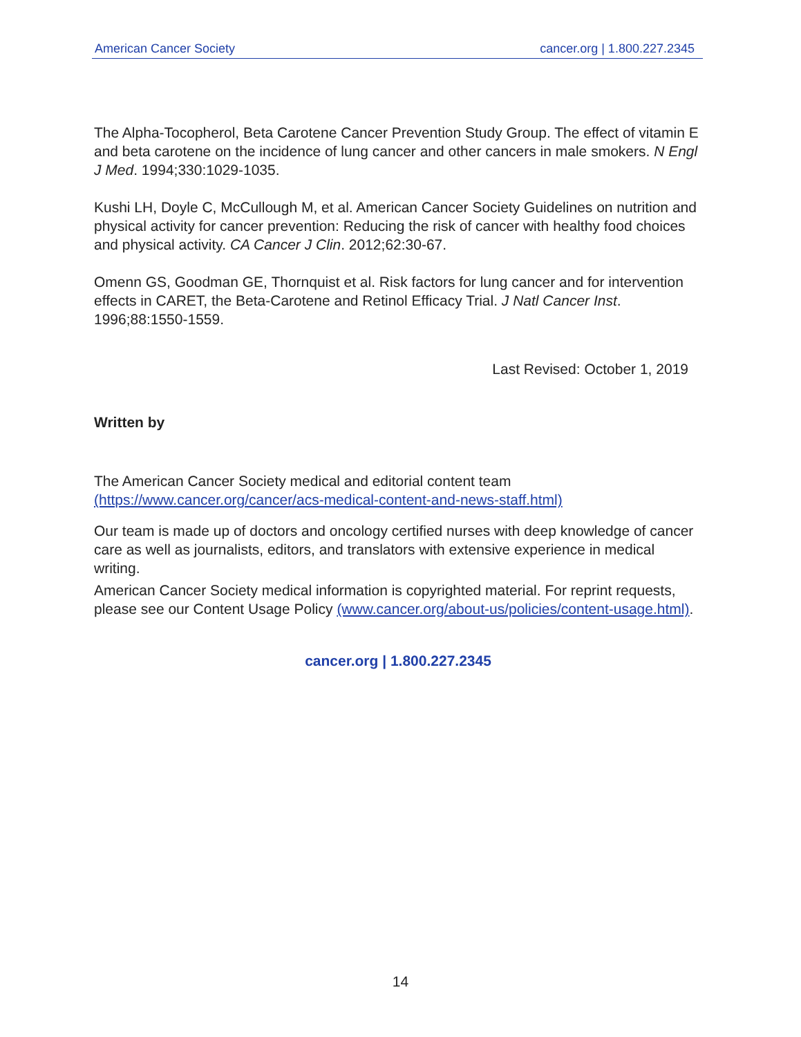American Cancer Society cancer.org | 1.800.227.2345
The Alpha-Tocopherol, Beta Carotene Cancer Prevention Study Group. The effect of vitamin E and beta carotene on the incidence of lung cancer and other cancers in male smokers. N Engl J Med. 1994;330:1029-1035.
Kushi LH, Doyle C, McCullough M, et al. American Cancer Society Guidelines on nutrition and physical activity for cancer prevention: Reducing the risk of cancer with healthy food choices and physical activity. CA Cancer J Clin. 2012;62:30-67.
Omenn GS, Goodman GE, Thornquist et al. Risk factors for lung cancer and for intervention effects in CARET, the Beta-Carotene and Retinol Efficacy Trial. J Natl Cancer Inst. 1996;88:1550-1559.
Last Revised: October 1, 2019
Written by
The American Cancer Society medical and editorial content team (https://www.cancer.org/cancer/acs-medical-content-and-news-staff.html)
Our team is made up of doctors and oncology certified nurses with deep knowledge of cancer care as well as journalists, editors, and translators with extensive experience in medical writing.
American Cancer Society medical information is copyrighted material. For reprint requests, please see our Content Usage Policy (www.cancer.org/about-us/policies/content-usage.html).
cancer.org | 1.800.227.2345
14